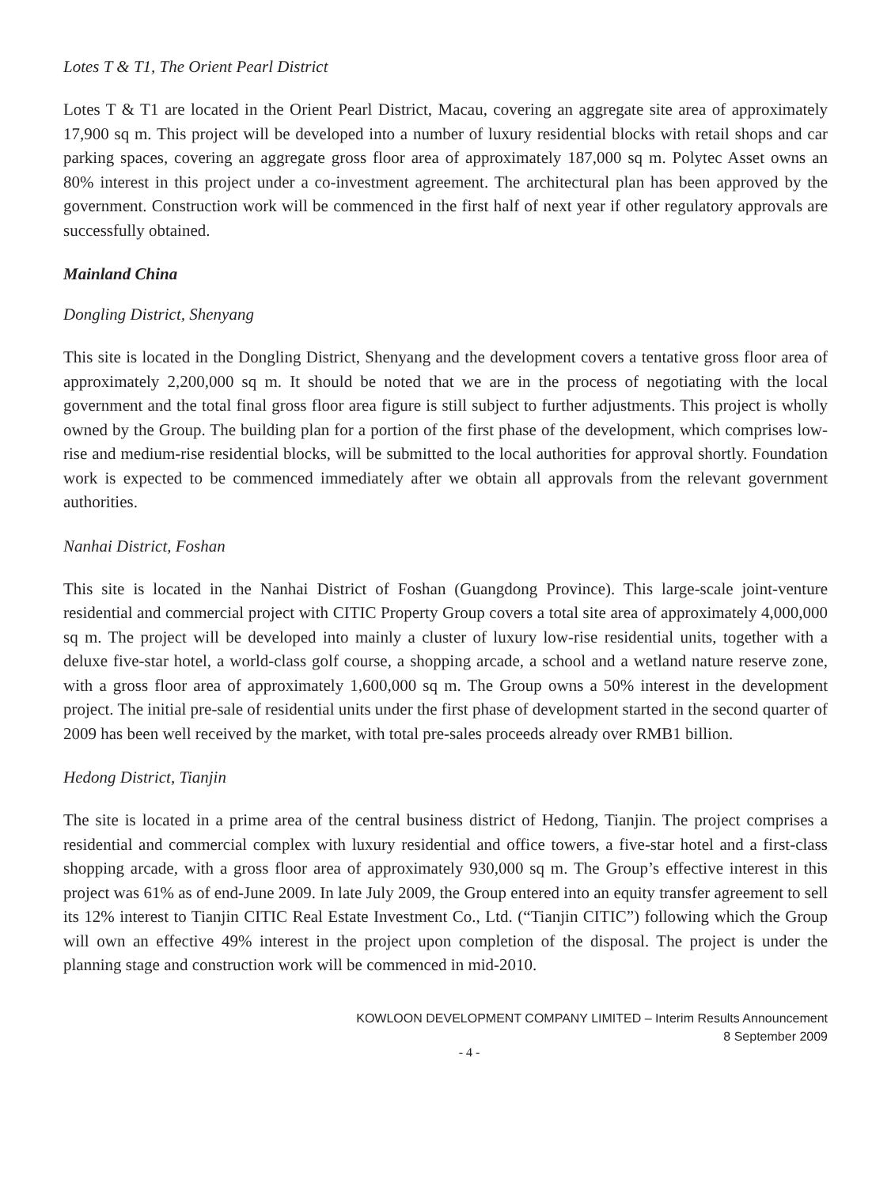Lotes T & T1, The Orient Pearl District
Lotes T & T1 are located in the Orient Pearl District, Macau, covering an aggregate site area of approximately 17,900 sq m. This project will be developed into a number of luxury residential blocks with retail shops and car parking spaces, covering an aggregate gross floor area of approximately 187,000 sq m. Polytec Asset owns an 80% interest in this project under a co-investment agreement. The architectural plan has been approved by the government. Construction work will be commenced in the first half of next year if other regulatory approvals are successfully obtained.
Mainland China
Dongling District, Shenyang
This site is located in the Dongling District, Shenyang and the development covers a tentative gross floor area of approximately 2,200,000 sq m. It should be noted that we are in the process of negotiating with the local government and the total final gross floor area figure is still subject to further adjustments. This project is wholly owned by the Group. The building plan for a portion of the first phase of the development, which comprises low-rise and medium-rise residential blocks, will be submitted to the local authorities for approval shortly. Foundation work is expected to be commenced immediately after we obtain all approvals from the relevant government authorities.
Nanhai District, Foshan
This site is located in the Nanhai District of Foshan (Guangdong Province). This large-scale joint-venture residential and commercial project with CITIC Property Group covers a total site area of approximately 4,000,000 sq m. The project will be developed into mainly a cluster of luxury low-rise residential units, together with a deluxe five-star hotel, a world-class golf course, a shopping arcade, a school and a wetland nature reserve zone, with a gross floor area of approximately 1,600,000 sq m. The Group owns a 50% interest in the development project. The initial pre-sale of residential units under the first phase of development started in the second quarter of 2009 has been well received by the market, with total pre-sales proceeds already over RMB1 billion.
Hedong District, Tianjin
The site is located in a prime area of the central business district of Hedong, Tianjin. The project comprises a residential and commercial complex with luxury residential and office towers, a five-star hotel and a first-class shopping arcade, with a gross floor area of approximately 930,000 sq m. The Group’s effective interest in this project was 61% as of end-June 2009. In late July 2009, the Group entered into an equity transfer agreement to sell its 12% interest to Tianjin CITIC Real Estate Investment Co., Ltd. (“Tianjin CITIC”) following which the Group will own an effective 49% interest in the project upon completion of the disposal. The project is under the planning stage and construction work will be commenced in mid-2010.
KOWLOON DEVELOPMENT COMPANY LIMITED – Interim Results Announcement
8 September 2009
- 4 -